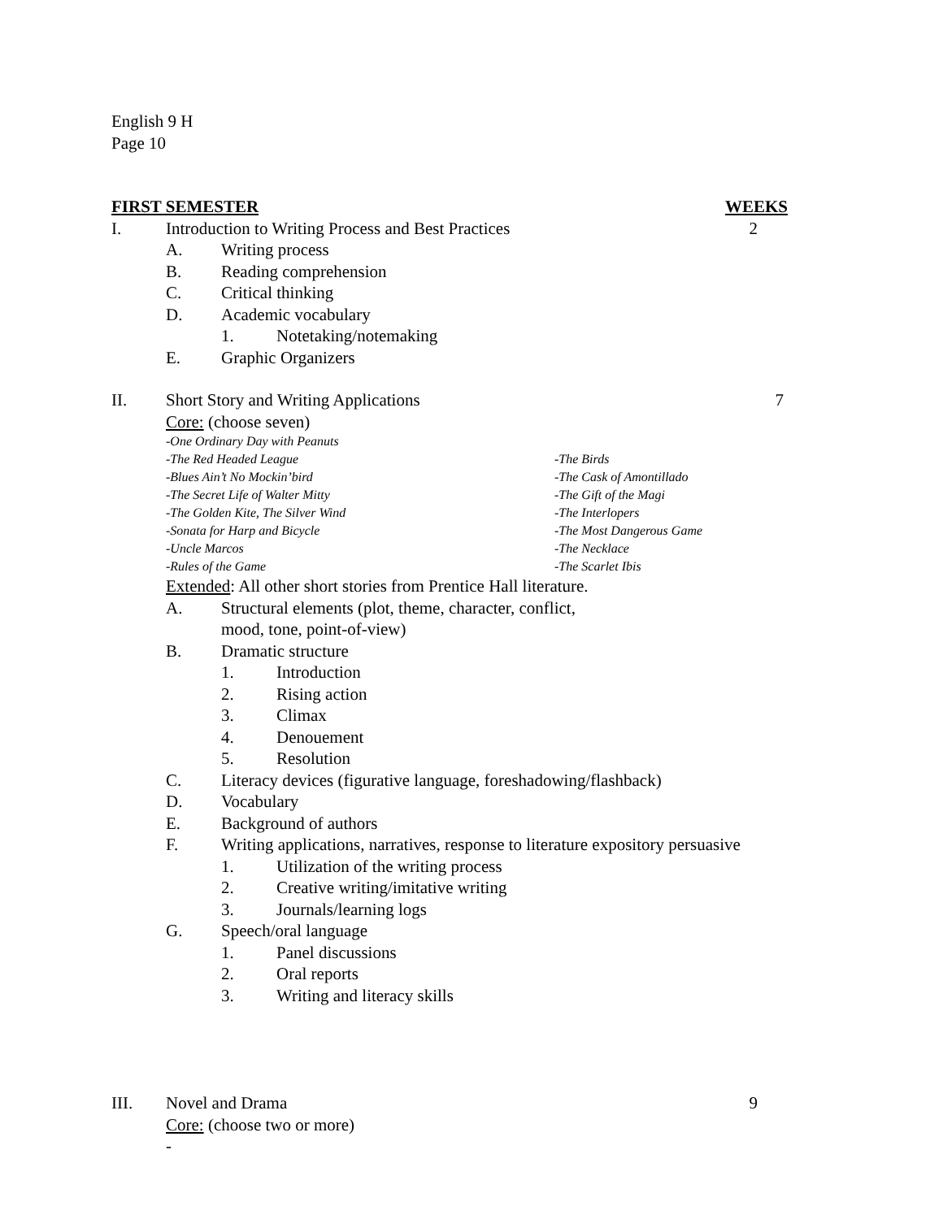English 9 H
Page 10
FIRST SEMESTER WEEKS
I. Introduction to Writing Process and Best Practices 2
A. Writing process
B. Reading comprehension
C. Critical thinking
D. Academic vocabulary
1. Notetaking/notemaking
E. Graphic Organizers
II. Short Story and Writing Applications 7
Core: (choose seven)
-One Ordinary Day with Peanuts
-The Red Headed League -The Birds
-Blues Ain’t No Mockin’bird -The Cask of Amontillado
-The Secret Life of Walter Mitty -The Gift of the Magi
-The Golden Kite, The Silver Wind -The Interlopers
-Sonata for Harp and Bicycle -The Most Dangerous Game
-Uncle Marcos -The Necklace
-Rules of the Game -The Scarlet Ibis
Extended: All other short stories from Prentice Hall literature.
A. Structural elements (plot, theme, character, conflict,
mood, tone, point-of-view)
B. Dramatic structure
1. Introduction
2. Rising action
3. Climax
4. Denouement
5. Resolution
C. Literacy devices (figurative language, foreshadowing/flashback)
D. Vocabulary
E. Background of authors
F. Writing applications, narratives, response to literature expository persuasive
1. Utilization of the writing process
2. Creative writing/imitative writing
3. Journals/learning logs
G. Speech/oral language
1. Panel discussions
2. Oral reports
3. Writing and literacy skills
III. Novel and Drama 9
Core: (choose two or more)
-